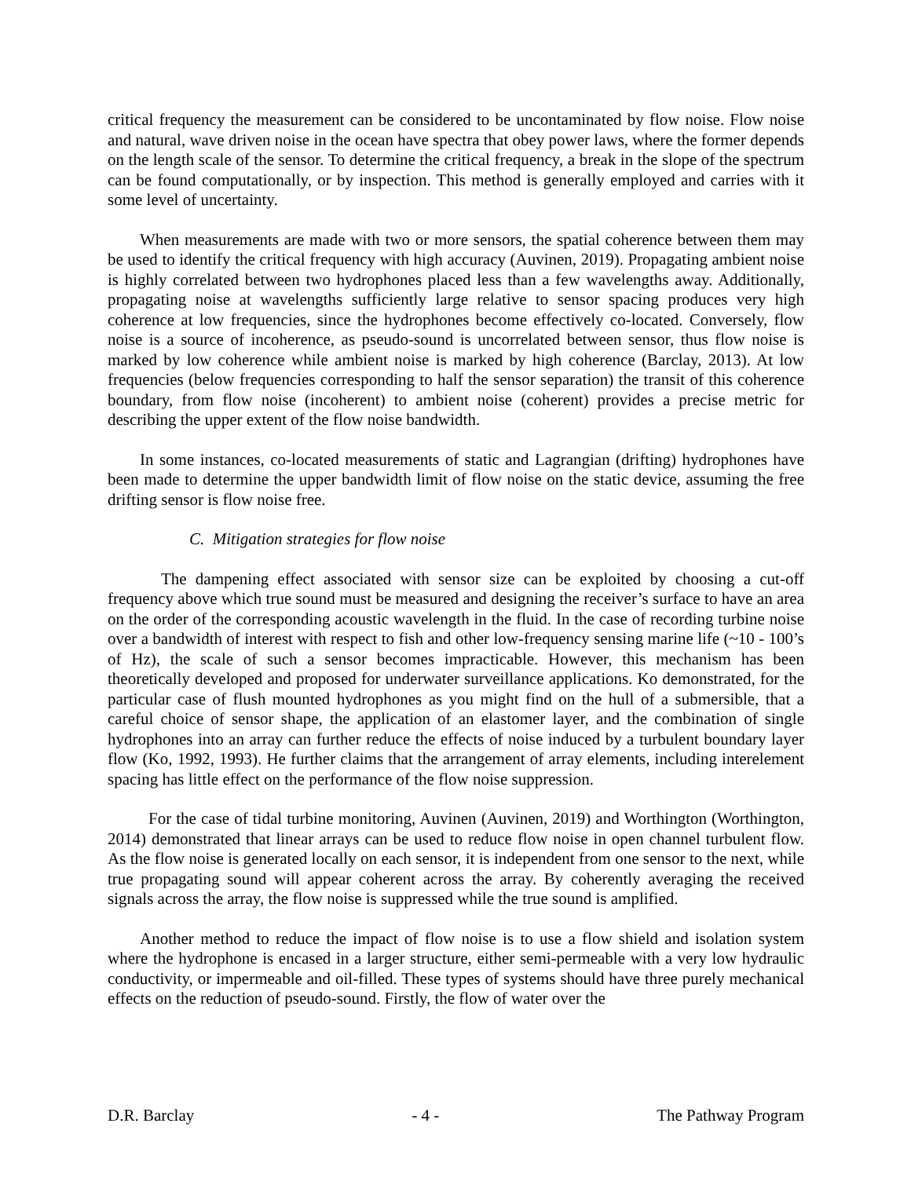critical frequency the measurement can be considered to be uncontaminated by flow noise. Flow noise and natural, wave driven noise in the ocean have spectra that obey power laws, where the former depends on the length scale of the sensor. To determine the critical frequency, a break in the slope of the spectrum can be found computationally, or by inspection. This method is generally employed and carries with it some level of uncertainty.
When measurements are made with two or more sensors, the spatial coherence between them may be used to identify the critical frequency with high accuracy (Auvinen, 2019). Propagating ambient noise is highly correlated between two hydrophones placed less than a few wavelengths away. Additionally, propagating noise at wavelengths sufficiently large relative to sensor spacing produces very high coherence at low frequencies, since the hydrophones become effectively co-located. Conversely, flow noise is a source of incoherence, as pseudo-sound is uncorrelated between sensor, thus flow noise is marked by low coherence while ambient noise is marked by high coherence (Barclay, 2013). At low frequencies (below frequencies corresponding to half the sensor separation) the transit of this coherence boundary, from flow noise (incoherent) to ambient noise (coherent) provides a precise metric for describing the upper extent of the flow noise bandwidth.
In some instances, co-located measurements of static and Lagrangian (drifting) hydrophones have been made to determine the upper bandwidth limit of flow noise on the static device, assuming the free drifting sensor is flow noise free.
C. Mitigation strategies for flow noise
The dampening effect associated with sensor size can be exploited by choosing a cut-off frequency above which true sound must be measured and designing the receiver’s surface to have an area on the order of the corresponding acoustic wavelength in the fluid. In the case of recording turbine noise over a bandwidth of interest with respect to fish and other low-frequency sensing marine life (~10 - 100’s of Hz), the scale of such a sensor becomes impracticable. However, this mechanism has been theoretically developed and proposed for underwater surveillance applications. Ko demonstrated, for the particular case of flush mounted hydrophones as you might find on the hull of a submersible, that a careful choice of sensor shape, the application of an elastomer layer, and the combination of single hydrophones into an array can further reduce the effects of noise induced by a turbulent boundary layer flow (Ko, 1992, 1993). He further claims that the arrangement of array elements, including interelement spacing has little effect on the performance of the flow noise suppression.
For the case of tidal turbine monitoring, Auvinen (Auvinen, 2019) and Worthington (Worthington, 2014) demonstrated that linear arrays can be used to reduce flow noise in open channel turbulent flow. As the flow noise is generated locally on each sensor, it is independent from one sensor to the next, while true propagating sound will appear coherent across the array. By coherently averaging the received signals across the array, the flow noise is suppressed while the true sound is amplified.
Another method to reduce the impact of flow noise is to use a flow shield and isolation system where the hydrophone is encased in a larger structure, either semi-permeable with a very low hydraulic conductivity, or impermeable and oil-filled. These types of systems should have three purely mechanical effects on the reduction of pseudo-sound. Firstly, the flow of water over the
D.R. Barclay - 4 - The Pathway Program